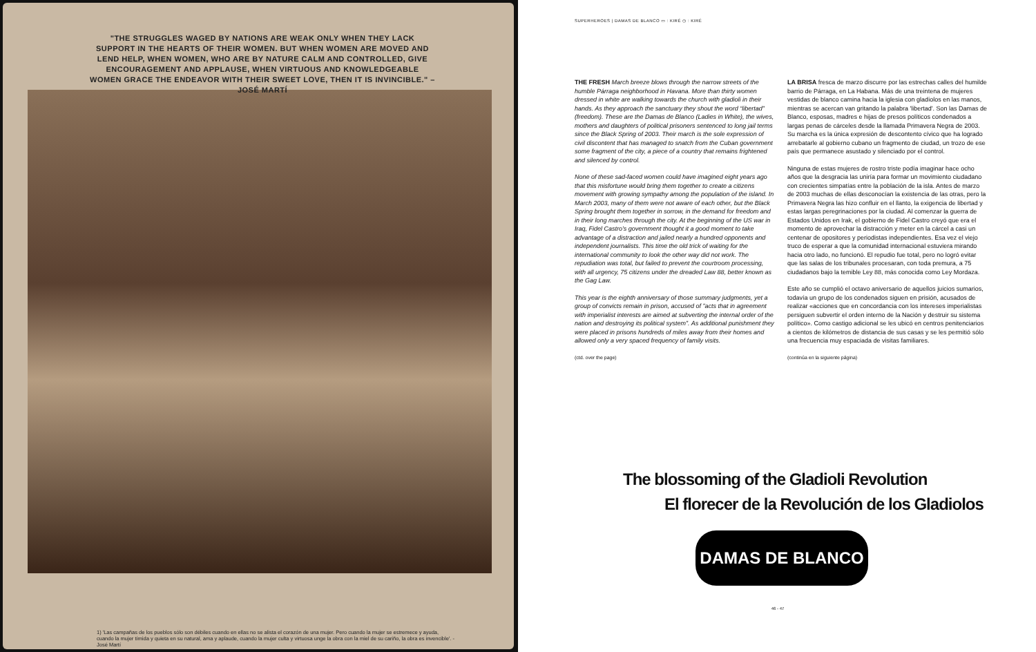"THE STRUGGLES WAGED BY NATIONS ARE WEAK ONLY WHEN THEY LACK SUPPORT IN THE HEARTS OF THEIR WOMEN. BUT WHEN WOMEN ARE MOVED AND LEND HELP, WHEN WOMEN, WHO ARE BY NATURE CALM AND CONTROLLED, GIVE ENCOURAGEMENT AND APPLAUSE, WHEN VIRTUOUS AND KNOWLEDGEABLE WOMEN GRACE THE ENDEAVOR WITH THEIR SWEET LOVE, THEN IT IS INVINCIBLE." – JOSÉ MARTÍ
1) 'Las campañas de los pueblos sólo son débiles cuando en ellas no se alista el corazón de una mujer. Pero cuando la mujer se estremece y ayuda, cuando la mujer tímida y quieta en su natural, ama y aplaude, cuando la mujer culta y virtuosa unge la obra con la miel de su cariño, la obra es invencible'. - José Martí
SUPERHEROES | DAMAS DE BLANCO ▭ : KIRÉ ◷ : KIRÉ
THE FRESH March breeze blows through the narrow streets of the humble Párraga neighborhood in Havana. More than thirty women dressed in white are walking towards the church with gladioli in their hands. As they approach the sanctuary they shout the word “libertad” (freedom). These are the Damas de Blanco (Ladies in White), the wives, mothers and daughters of political prisoners sentenced to long jail terms since the Black Spring of 2003. Their march is the sole expression of civil discontent that has managed to snatch from the Cuban government some fragment of the city, a piece of a country that remains frightened and silenced by control.
None of these sad-faced women could have imagined eight years ago that this misfortune would bring them together to create a citizens movement with growing sympathy among the population of the island. In March 2003, many of them were not aware of each other, but the Black Spring brought them together in sorrow, in the demand for freedom and in their long marches through the city. At the beginning of the US war in Iraq, Fidel Castro’s government thought it a good moment to take advantage of a distraction and jailed nearly a hundred opponents and independent journalists. This time the old trick of waiting for the international community to look the other way did not work. The repudiation was total, but failed to prevent the courtroom processing, with all urgency, 75 citizens under the dreaded Law 88, better known as the Gag Law.
This year is the eighth anniversary of those summary judgments, yet a group of convicts remain in prison, accused of ”acts that in agreement with imperialist interests are aimed at subverting the internal order of the nation and destroying its political system”. As additional punishment they were placed in prisons hundreds of miles away from their homes and allowed only a very spaced frequency of family visits.
(ctd. over the page)
LA BRISA fresca de marzo discurre por las estrechas calles del humilde barrio de Párraga, en La Habana. Más de una treintena de mujeres vestidas de blanco camina hacia la iglesia con gladiolos en las manos, mientras se acercan van gritando la palabra 'libertad'. Son las Damas de Blanco, esposas, madres e hijas de presos políticos condenados a largas penas de cárceles desde la llamada Primavera Negra de 2003. Su marcha es la única expresión de descontento cívico que ha logrado arrebatarle al gobierno cubano un fragmento de ciudad, un trozo de ese país que permanece asustado y silenciado por el control.
Ninguna de estas mujeres de rostro triste podía imaginar hace ocho años que la desgracia las uniría para formar un movimiento ciudadano con crecientes simpatías entre la población de la isla. Antes de marzo de 2003 muchas de ellas desconocían la existencia de las otras, pero la Primavera Negra las hizo confluir en el llanto, la exigencia de libertad y estas largas peregrinaciones por la ciudad. Al comenzar la guerra de Estados Unidos en Irak, el gobierno de Fidel Castro creyó que era el momento de aprovechar la distracción y meter en la cárcel a casi un centenar de opositores y periodistas independientes. Esa vez el viejo truco de esperar a que la comunidad internacional estuviera mirando hacia otro lado, no funcionó. El repudio fue total, pero no logró evitar que las salas de los tribunales procesaran, con toda premura, a 75 ciudadanos bajo la temible Ley 88, más conocida como Ley Mordaza.
Este año se cumplió el octavo aniversario de aquellos juicios sumarios, todavía un grupo de los condenados siguen en prisión, acusados de realizar «acciones que en concordancia con los intereses imperialistas persiguen subvertir el orden interno de la Nación y destruir su sistema político». Como castigo adicional se les ubicó en centros penitenciarios a cientos de kilómetros de distancia de sus casas y se les permitió sólo una frecuencia muy espaciada de visitas familiares.
(continúa en la siguiente página)
The blossoming of the Gladioli Revolution
El florecer de la Revolución de los Gladiolos
DAMAS DE BLANCO
46 - 47